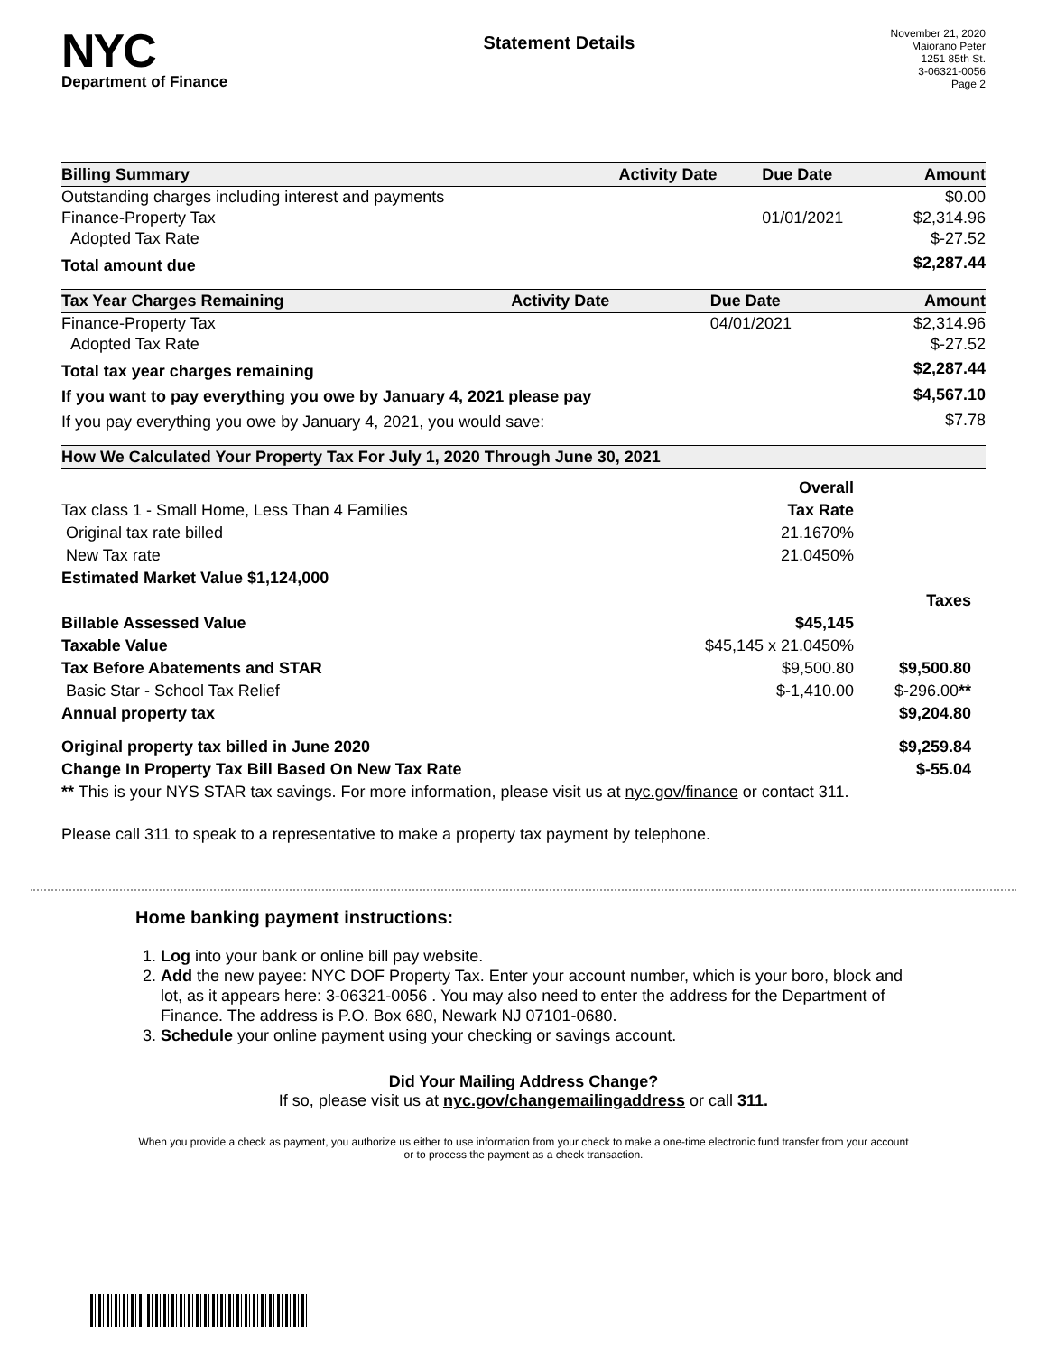NYC
Department of Finance
Statement Details
November 21, 2020
Maiorano Peter
1251 85th St.
3-06321-0056
Page 2
| Billing Summary | Activity Date | Due Date | Amount |
| --- | --- | --- | --- |
| Outstanding charges including interest and payments | | | $0.00 |
| Finance-Property Tax | | 01/01/2021 | $2,314.96 |
| Adopted Tax Rate | | | $-27.52 |
| Total amount due | | | $2,287.44 |
| Tax Year Charges Remaining | Activity Date | Due Date | Amount |
| --- | --- | --- | --- |
| Finance-Property Tax | | 04/01/2021 | $2,314.96 |
| Adopted Tax Rate | | | $-27.52 |
| Total tax year charges remaining | | | $2,287.44 |
| If you want to pay everything you owe by January 4, 2021 please pay | | | $4,567.10 |
| If you pay everything you owe by January 4, 2021, you would save: | | | $7.78 |
| How We Calculated Your Property Tax For July 1, 2020 Through June 30, 2021 | | | |
| --- | --- | --- | --- |
| | Overall | | |
| Tax class 1 - Small Home, Less Than 4 Families | Tax Rate | | |
| Original tax rate billed | 21.1670% | | |
| New Tax rate | 21.0450% | | |
| Estimated Market Value $1,124,000 | | | |
| | | | Taxes |
| Billable Assessed Value | $45,145 | | |
| Taxable Value | $45,145 x 21.0450% | | |
| Tax Before Abatements and STAR | $9,500.80 | | $9,500.80 |
| Basic Star - School Tax Relief | $-1,410.00 | | $-296.00 ** |
| Annual property tax | | | $9,204.80 |
| Original property tax billed in June 2020 | | | $9,259.84 |
| Change In Property Tax Bill Based On New Tax Rate | | | $-55.04 |
| ** This is your NYS STAR tax savings. For more information, please visit us at nyc.gov/finance or contact 311. | | | |
Please call 311 to speak to a representative to make a property tax payment by telephone.
Home banking payment instructions:
1. Log into your bank or online bill pay website.
2. Add the new payee: NYC DOF Property Tax. Enter your account number, which is your boro, block and lot, as it appears here: 3-06321-0056 . You may also need to enter the address for the Department of Finance. The address is P.O. Box 680, Newark NJ 07101-0680.
3. Schedule your online payment using your checking or savings account.
Did Your Mailing Address Change?
If so, please visit us at nyc.gov/changemailingaddress or call 311.
When you provide a check as payment, you authorize us either to use information from your check to make a one-time electronic fund transfer from your account or to process the payment as a check transaction.